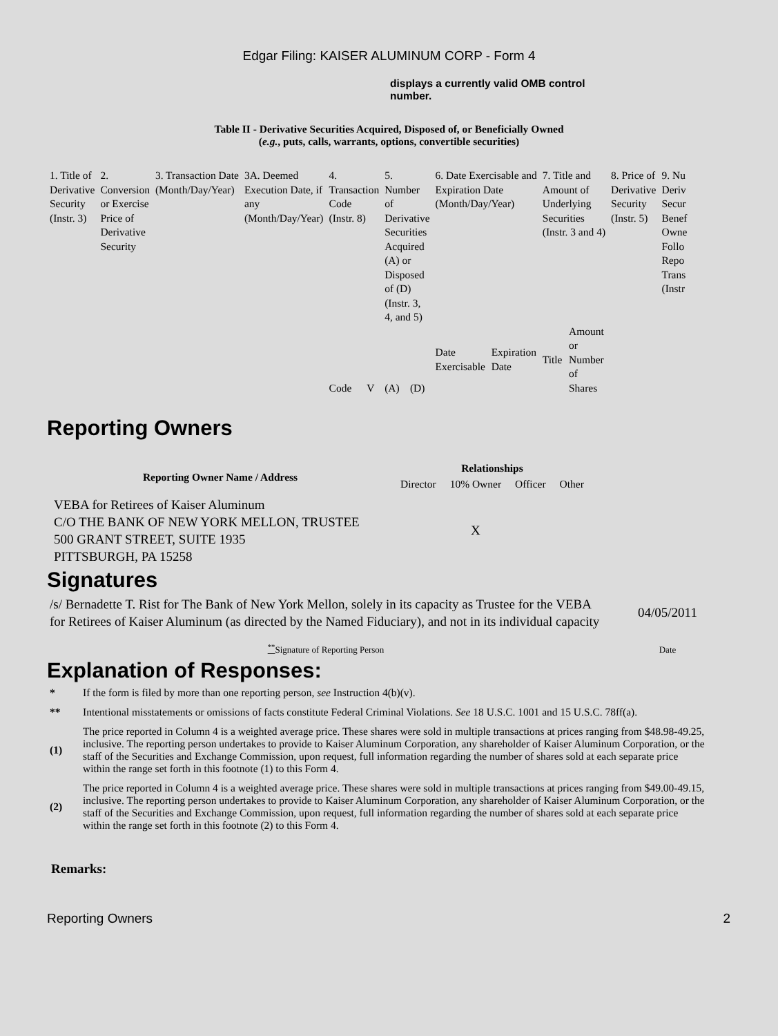Edgar Filing: KAISER ALUMINUM CORP - Form 4
displays a currently valid OMB control number.
Table II - Derivative Securities Acquired, Disposed of, or Beneficially Owned
(e.g., puts, calls, warrants, options, convertible securities)
| 1. Title of Derivative Security (Instr. 3) | 2. Conversion or Exercise Price of Derivative Security | 3. Transaction Date (Month/Day/Year) | 3A. Deemed Execution Date, if any (Month/Day/Year) | 4. Transaction Code (Instr. 8) | | 5. Number of Derivative Securities Acquired (A) or Disposed of (D) (Instr. 3, 4, and 5) | | 6. Date Exercisable and Expiration Date (Month/Day/Year) | | 7. Title and Amount of Underlying Securities (Instr. 3 and 4) | | 8. Price of Derivative Security (Instr. 5) | 9. Nu Deriv Secur Benef Owne Follo Repo Trans (Instr |
| | | | | Code | V | (A) | (D) | Date Exercisable | Expiration Date | Title | Amount or Number of Shares | | |
Reporting Owners
| Reporting Owner Name / Address | Relationships | | | |
| --- | --- | --- | --- | --- |
| | Director | 10% Owner | Officer | Other |
| VEBA for Retirees of Kaiser Aluminum C/O THE BANK OF NEW YORK MELLON, TRUSTEE 500 GRANT STREET, SUITE 1935 PITTSBURGH, PA 15258 | | X | | |
Signatures
| /s/ Bernadette T. Rist for The Bank of New York Mellon, solely in its capacity as Trustee for the VEBA for Retirees of Kaiser Aluminum (as directed by the Named Fiduciary), and not in its individual capacity | 04/05/2011 |
| <sup>**</sup> Signature of Reporting Person | Date |
Explanation of Responses:
| * | If the form is filed by more than one reporting person, see Instruction 4(b)(v). |
| ** | Intentional misstatements or omissions of facts constitute Federal Criminal Violations. See 18 U.S.C. 1001 and 15 U.S.C. 78ff(a). |
| (1) | The price reported in Column 4 is a weighted average price. These shares were sold in multiple transactions at prices ranging from $48.98-49.25, inclusive. The reporting person undertakes to provide to Kaiser Aluminum Corporation, any shareholder of Kaiser Aluminum Corporation, or the staff of the Securities and Exchange Commission, upon request, full information regarding the number of shares sold at each separate price within the range set forth in this footnote (1) to this Form 4. |
| (2) | The price reported in Column 4 is a weighted average price. These shares were sold in multiple transactions at prices ranging from $49.00-49.15, inclusive. The reporting person undertakes to provide to Kaiser Aluminum Corporation, any shareholder of Kaiser Aluminum Corporation, or the staff of the Securities and Exchange Commission, upon request, full information regarding the number of shares sold at each separate price within the range set forth in this footnote (2) to this Form 4. |
Remarks:
Reporting Owners 2